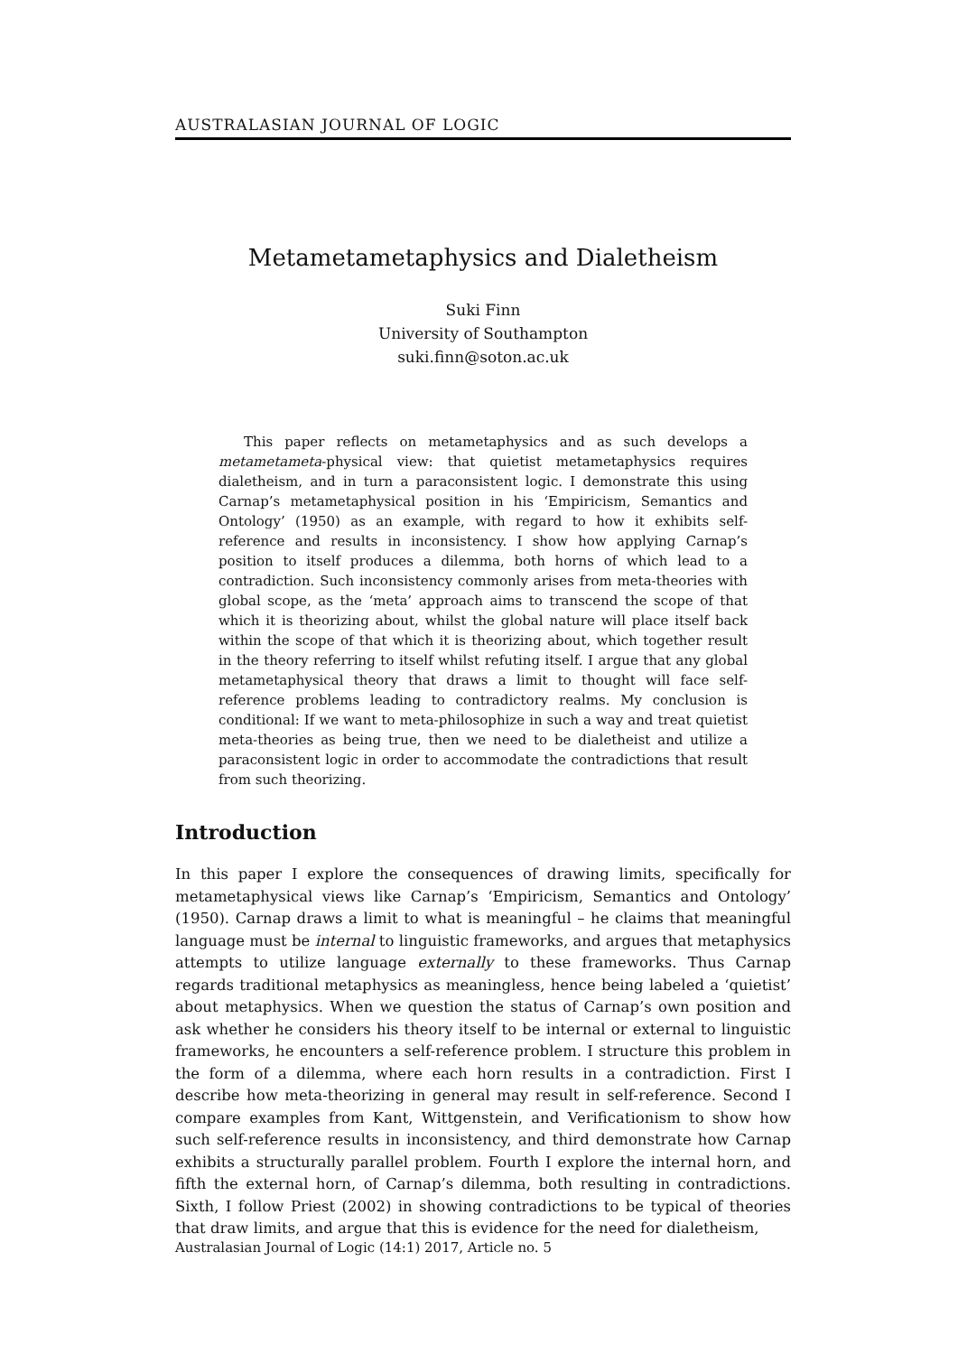AUSTRALASIAN JOURNAL OF LOGIC
Metametametaphysics and Dialetheism
Suki Finn
University of Southampton
suki.finn@soton.ac.uk
This paper reflects on metametaphysics and as such develops a metametameta-physical view: that quietist metametaphysics requires dialetheism, and in turn a paraconsistent logic. I demonstrate this using Carnap’s metametaphysical position in his ‘Empiricism, Semantics and Ontology’ (1950) as an example, with regard to how it exhibits self-reference and results in inconsistency. I show how applying Carnap’s position to itself produces a dilemma, both horns of which lead to a contradiction. Such inconsistency commonly arises from meta-theories with global scope, as the ‘meta’ approach aims to transcend the scope of that which it is theorizing about, whilst the global nature will place itself back within the scope of that which it is theorizing about, which together result in the theory referring to itself whilst refuting itself. I argue that any global metametaphysical theory that draws a limit to thought will face self-reference problems leading to contradictory realms. My conclusion is conditional: If we want to meta-philosophize in such a way and treat quietist meta-theories as being true, then we need to be dialetheist and utilize a paraconsistent logic in order to accommodate the contradictions that result from such theorizing.
Introduction
In this paper I explore the consequences of drawing limits, specifically for metametaphysical views like Carnap’s ‘Empiricism, Semantics and Ontology’ (1950). Carnap draws a limit to what is meaningful – he claims that meaningful language must be internal to linguistic frameworks, and argues that metaphysics attempts to utilize language externally to these frameworks. Thus Carnap regards traditional metaphysics as meaningless, hence being labeled a ‘quietist’ about metaphysics. When we question the status of Carnap’s own position and ask whether he considers his theory itself to be internal or external to linguistic frameworks, he encounters a self-reference problem. I structure this problem in the form of a dilemma, where each horn results in a contradiction. First I describe how meta-theorizing in general may result in self-reference. Second I compare examples from Kant, Wittgenstein, and Verificationism to show how such self-reference results in inconsistency, and third demonstrate how Carnap exhibits a structurally parallel problem. Fourth I explore the internal horn, and fifth the external horn, of Carnap’s dilemma, both resulting in contradictions. Sixth, I follow Priest (2002) in showing contradictions to be typical of theories that draw limits, and argue that this is evidence for the need for dialetheism,
Australasian Journal of Logic (14:1) 2017, Article no. 5